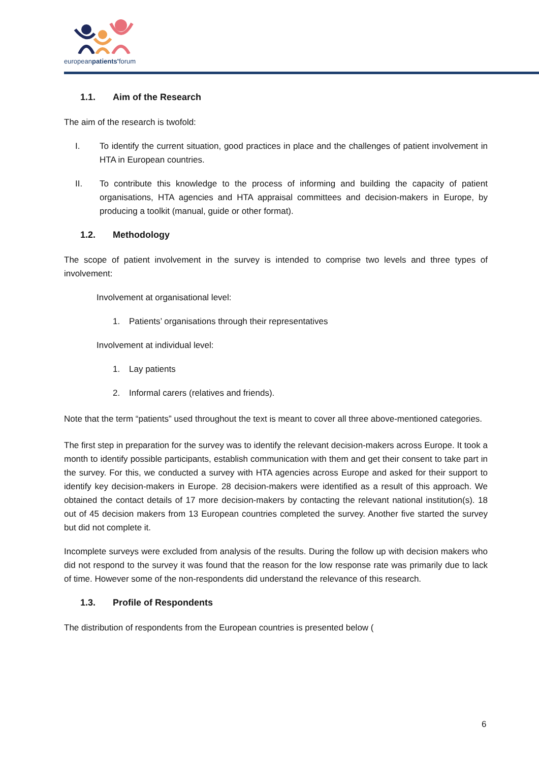europeanpatients'forum
1.1. Aim of the Research
The aim of the research is twofold:
I. To identify the current situation, good practices in place and the challenges of patient involvement in HTA in European countries.
II. To contribute this knowledge to the process of informing and building the capacity of patient organisations, HTA agencies and HTA appraisal committees and decision-makers in Europe, by producing a toolkit (manual, guide or other format).
1.2. Methodology
The scope of patient involvement in the survey is intended to comprise two levels and three types of involvement:
Involvement at organisational level:
1. Patients’ organisations through their representatives
Involvement at individual level:
1. Lay patients
2. Informal carers (relatives and friends).
Note that the term “patients” used throughout the text is meant to cover all three above-mentioned categories.
The first step in preparation for the survey was to identify the relevant decision-makers across Europe. It took a month to identify possible participants, establish communication with them and get their consent to take part in the survey. For this, we conducted a survey with HTA agencies across Europe and asked for their support to identify key decision-makers in Europe. 28 decision-makers were identified as a result of this approach. We obtained the contact details of 17 more decision-makers by contacting the relevant national institution(s). 18 out of 45 decision makers from 13 European countries completed the survey. Another five started the survey but did not complete it.
Incomplete surveys were excluded from analysis of the results. During the follow up with decision makers who did not respond to the survey it was found that the reason for the low response rate was primarily due to lack of time. However some of the non-respondents did understand the relevance of this research.
1.3. Profile of Respondents
The distribution of respondents from the European countries is presented below (
6